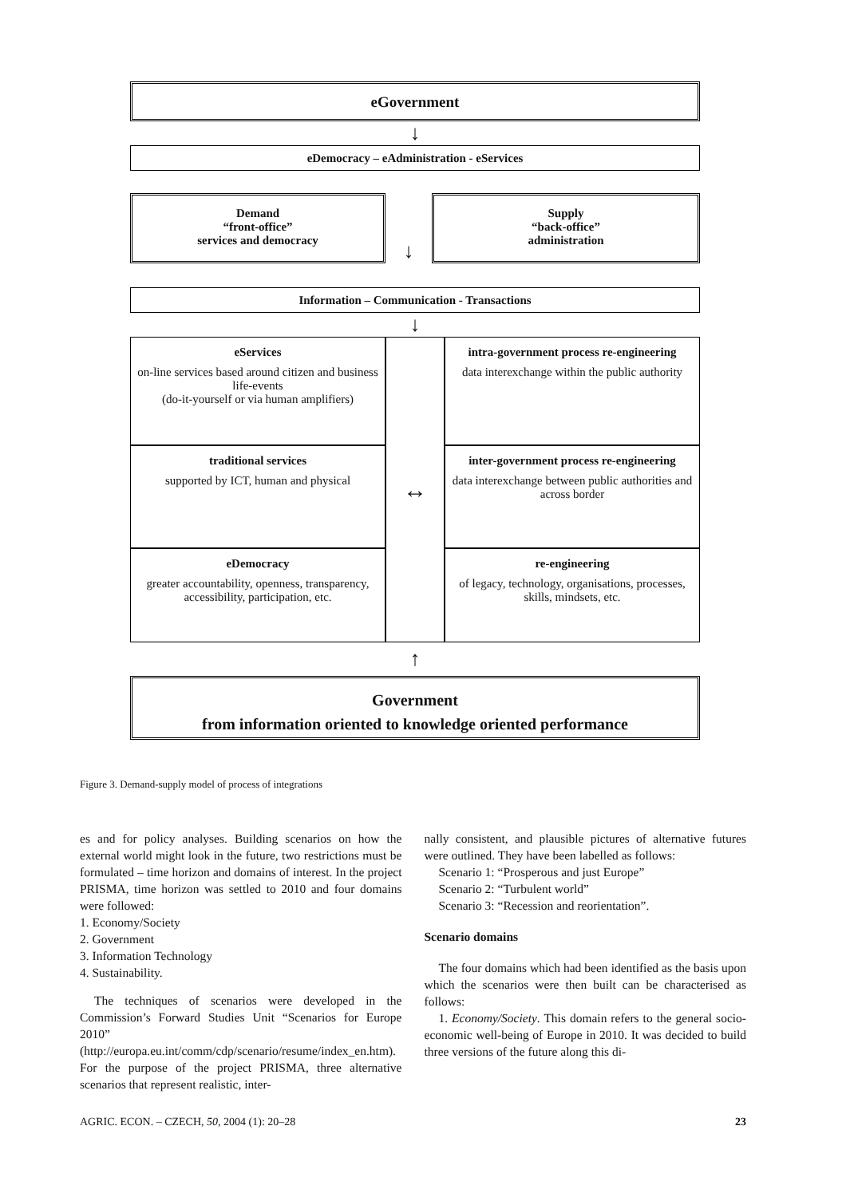eGovernment
↓
eDemocracy – eAdministration - eServices
Demand
“front-office”
services and democracy
↓
Supply
“back-office”
administration
Information – Communication - Transactions
↓
eServices
on-line services based around citizen and business life-events
(do-it-yourself or via human amplifiers)
traditional services
supported by ICT, human and physical
eDemocracy
greater accountability, openness, transparency, accessibility, participation, etc.
↔
intra-government process re-engineering
data interexchange within the public authority
inter-government process re-engineering
data interexchange between public authorities and across border
re-engineering
of legacy, technology, organisations, processes, skills, mindsets, etc.
↑
Government
from information oriented to knowledge oriented performance
Figure 3. Demand-supply model of process of integrations
es and for policy analyses. Building scenarios on how the external world might look in the future, two restrictions must be formulated – time horizon and domains of interest. In the project PRISMA, time horizon was settled to 2010 and four domains were followed:
1. Economy/Society
2. Government
3. Information Technology
4. Sustainability.
The techniques of scenarios were developed in the Commission’s Forward Studies Unit “Scenarios for Europe 2010” (http://europa.eu.int/comm/cdp/scenario/resume/index_en.htm). For the purpose of the project PRISMA, three alternative scenarios that represent realistic, inter-
nally consistent, and plausible pictures of alternative futures were outlined. They have been labelled as follows:
Scenario 1: “Prosperous and just Europe”
Scenario 2: “Turbulent world”
Scenario 3: “Recession and reorientation”.
Scenario domains
The four domains which had been identified as the basis upon which the scenarios were then built can be characterised as follows:
1. Economy/Society. This domain refers to the general socio-economic well-being of Europe in 2010. It was decided to build three versions of the future along this di-
AGRIC. ECON. – CZECH, 50, 2004 (1): 20–28 23